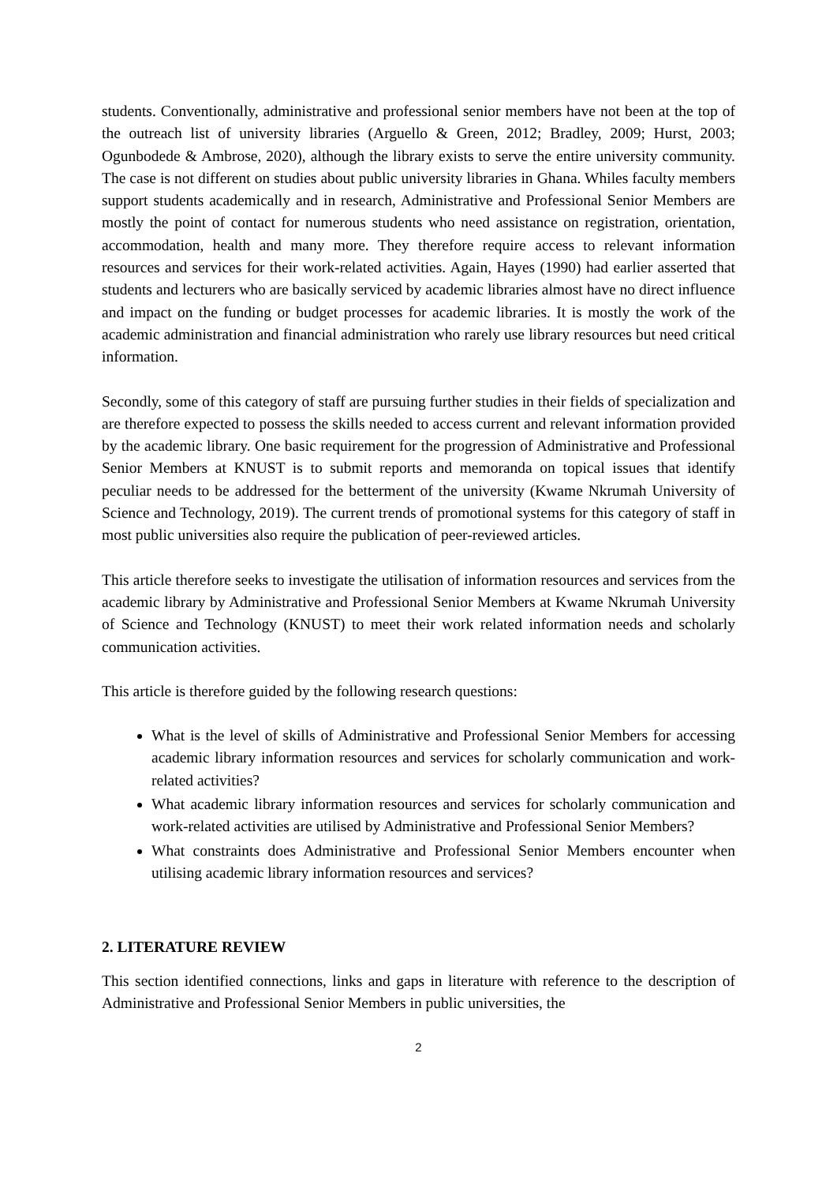students. Conventionally, administrative and professional senior members have not been at the top of the outreach list of university libraries (Arguello & Green, 2012; Bradley, 2009; Hurst, 2003; Ogunbodede & Ambrose, 2020), although the library exists to serve the entire university community. The case is not different on studies about public university libraries in Ghana. Whiles faculty members support students academically and in research, Administrative and Professional Senior Members are mostly the point of contact for numerous students who need assistance on registration, orientation, accommodation, health and many more. They therefore require access to relevant information resources and services for their work-related activities. Again, Hayes (1990) had earlier asserted that students and lecturers who are basically serviced by academic libraries almost have no direct influence and impact on the funding or budget processes for academic libraries. It is mostly the work of the academic administration and financial administration who rarely use library resources but need critical information.
Secondly, some of this category of staff are pursuing further studies in their fields of specialization and are therefore expected to possess the skills needed to access current and relevant information provided by the academic library. One basic requirement for the progression of Administrative and Professional Senior Members at KNUST is to submit reports and memoranda on topical issues that identify peculiar needs to be addressed for the betterment of the university (Kwame Nkrumah University of Science and Technology, 2019). The current trends of promotional systems for this category of staff in most public universities also require the publication of peer-reviewed articles.
This article therefore seeks to investigate the utilisation of information resources and services from the academic library by Administrative and Professional Senior Members at Kwame Nkrumah University of Science and Technology (KNUST) to meet their work related information needs and scholarly communication activities.
This article is therefore guided by the following research questions:
What is the level of skills of Administrative and Professional Senior Members for accessing academic library information resources and services for scholarly communication and work-related activities?
What academic library information resources and services for scholarly communication and work-related activities are utilised by Administrative and Professional Senior Members?
What constraints does Administrative and Professional Senior Members encounter when utilising academic library information resources and services?
2. LITERATURE REVIEW
This section identified connections, links and gaps in literature with reference to the description of Administrative and Professional Senior Members in public universities, the
2